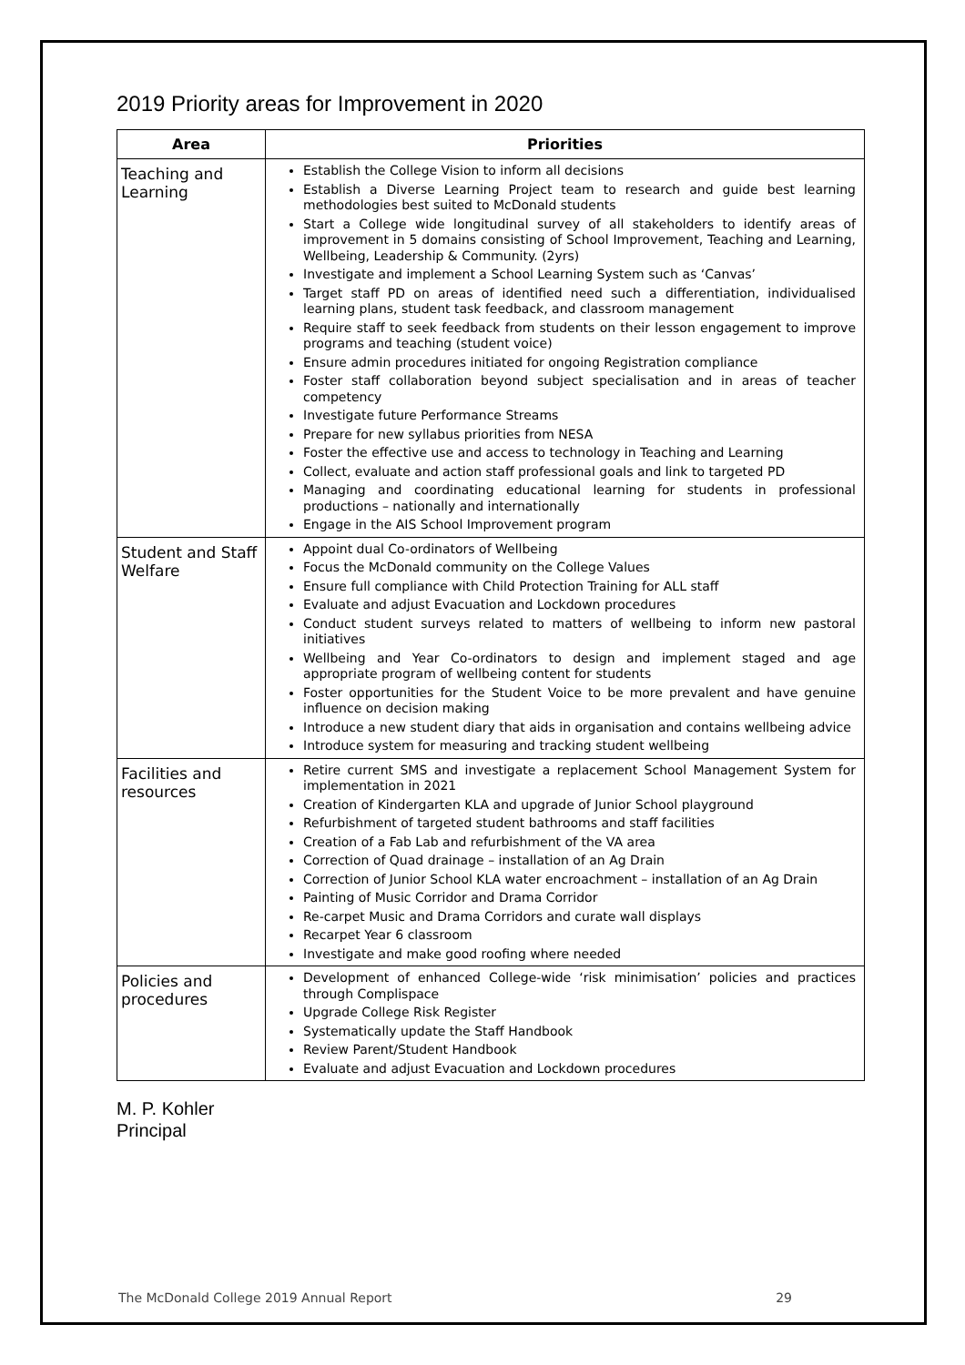2019 Priority areas for Improvement in 2020
| Area | Priorities |
| --- | --- |
| Teaching and Learning | Establish the College Vision to inform all decisions Establish a Diverse Learning Project team to research and guide best learning methodologies best suited to McDonald students Start a College wide longitudinal survey of all stakeholders to identify areas of improvement in 5 domains consisting of School Improvement, Teaching and Learning, Wellbeing, Leadership & Community. (2yrs) Investigate and implement a School Learning System such as ‘Canvas’ Target staff PD on areas of identified need such a differentiation, individualised learning plans, student task feedback, and classroom management Require staff to seek feedback from students on their lesson engagement to improve programs and teaching (student voice) Ensure admin procedures initiated for ongoing Registration compliance Foster staff collaboration beyond subject specialisation and in areas of teacher competency Investigate future Performance Streams Prepare for new syllabus priorities from NESA Foster the effective use and access to technology in Teaching and Learning Collect, evaluate and action staff professional goals and link to targeted PD Managing and coordinating educational learning for students in professional productions – nationally and internationally Engage in the AIS School Improvement program |
| Student and Staff Welfare | Appoint dual Co-ordinators of Wellbeing Focus the McDonald community on the College Values Ensure full compliance with Child Protection Training for ALL staff Evaluate and adjust Evacuation and Lockdown procedures Conduct student surveys related to matters of wellbeing to inform new pastoral initiatives Wellbeing and Year Co-ordinators to design and implement staged and age appropriate program of wellbeing content for students Foster opportunities for the Student Voice to be more prevalent and have genuine influence on decision making Introduce a new student diary that aids in organisation and contains wellbeing advice Introduce system for measuring and tracking student wellbeing |
| Facilities and resources | Retire current SMS and investigate a replacement School Management System for implementation in 2021 Creation of Kindergarten KLA and upgrade of Junior School playground Refurbishment of targeted student bathrooms and staff facilities Creation of a Fab Lab and refurbishment of the VA area Correction of Quad drainage – installation of an Ag Drain Correction of Junior School KLA water encroachment – installation of an Ag Drain Painting of Music Corridor and Drama Corridor Re-carpet Music and Drama Corridors and curate wall displays Recarpet Year 6 classroom Investigate and make good roofing where needed |
| Policies and procedures | Development of enhanced College-wide ‘risk minimisation’ policies and practices through Complispace Upgrade College Risk Register Systematically update the Staff Handbook Review Parent/Student Handbook Evaluate and adjust Evacuation and Lockdown procedures |
M. P. Kohler
Principal
The McDonald College 2019 Annual Report 29